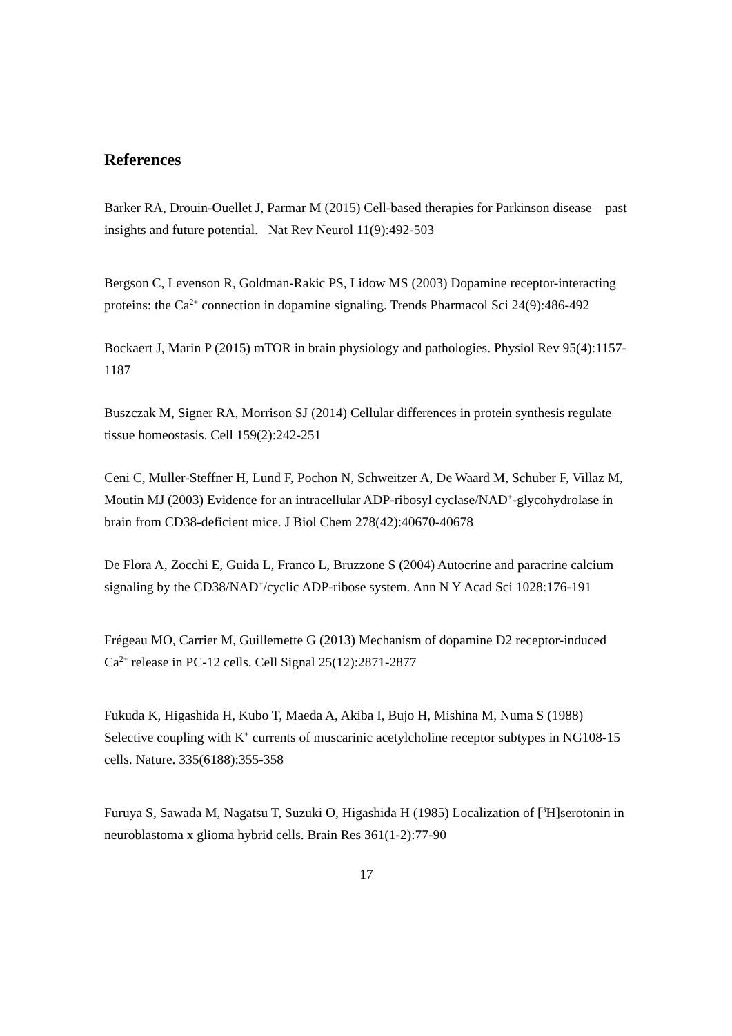References
Barker RA, Drouin-Ouellet J, Parmar M (2015) Cell-based therapies for Parkinson disease—past insights and future potential. Nat Rev Neurol 11(9):492-503
Bergson C, Levenson R, Goldman-Rakic PS, Lidow MS (2003) Dopamine receptor-interacting proteins: the Ca<sup>2+</sup> connection in dopamine signaling. Trends Pharmacol Sci 24(9):486-492
Bockaert J, Marin P (2015) mTOR in brain physiology and pathologies. Physiol Rev 95(4):1157-1187
Buszczak M, Signer RA, Morrison SJ (2014) Cellular differences in protein synthesis regulate tissue homeostasis. Cell 159(2):242-251
Ceni C, Muller-Steffner H, Lund F, Pochon N, Schweitzer A, De Waard M, Schuber F, Villaz M, Moutin MJ (2003) Evidence for an intracellular ADP-ribosyl cyclase/NAD<sup>+</sup>-glycohydrolase in brain from CD38-deficient mice. J Biol Chem 278(42):40670-40678
De Flora A, Zocchi E, Guida L, Franco L, Bruzzone S (2004) Autocrine and paracrine calcium signaling by the CD38/NAD<sup>+</sup>/cyclic ADP-ribose system. Ann N Y Acad Sci 1028:176-191
Frégeau MO, Carrier M, Guillemette G (2013) Mechanism of dopamine D2 receptor-induced Ca<sup>2+</sup> release in PC-12 cells. Cell Signal 25(12):2871-2877
Fukuda K, Higashida H, Kubo T, Maeda A, Akiba I, Bujo H, Mishina M, Numa S (1988) Selective coupling with K<sup>+</sup> currents of muscarinic acetylcholine receptor subtypes in NG108-15 cells. Nature. 335(6188):355-358
Furuya S, Sawada M, Nagatsu T, Suzuki O, Higashida H (1985) Localization of [<sup>3</sup>H]serotonin in neuroblastoma x glioma hybrid cells. Brain Res 361(1-2):77-90
17